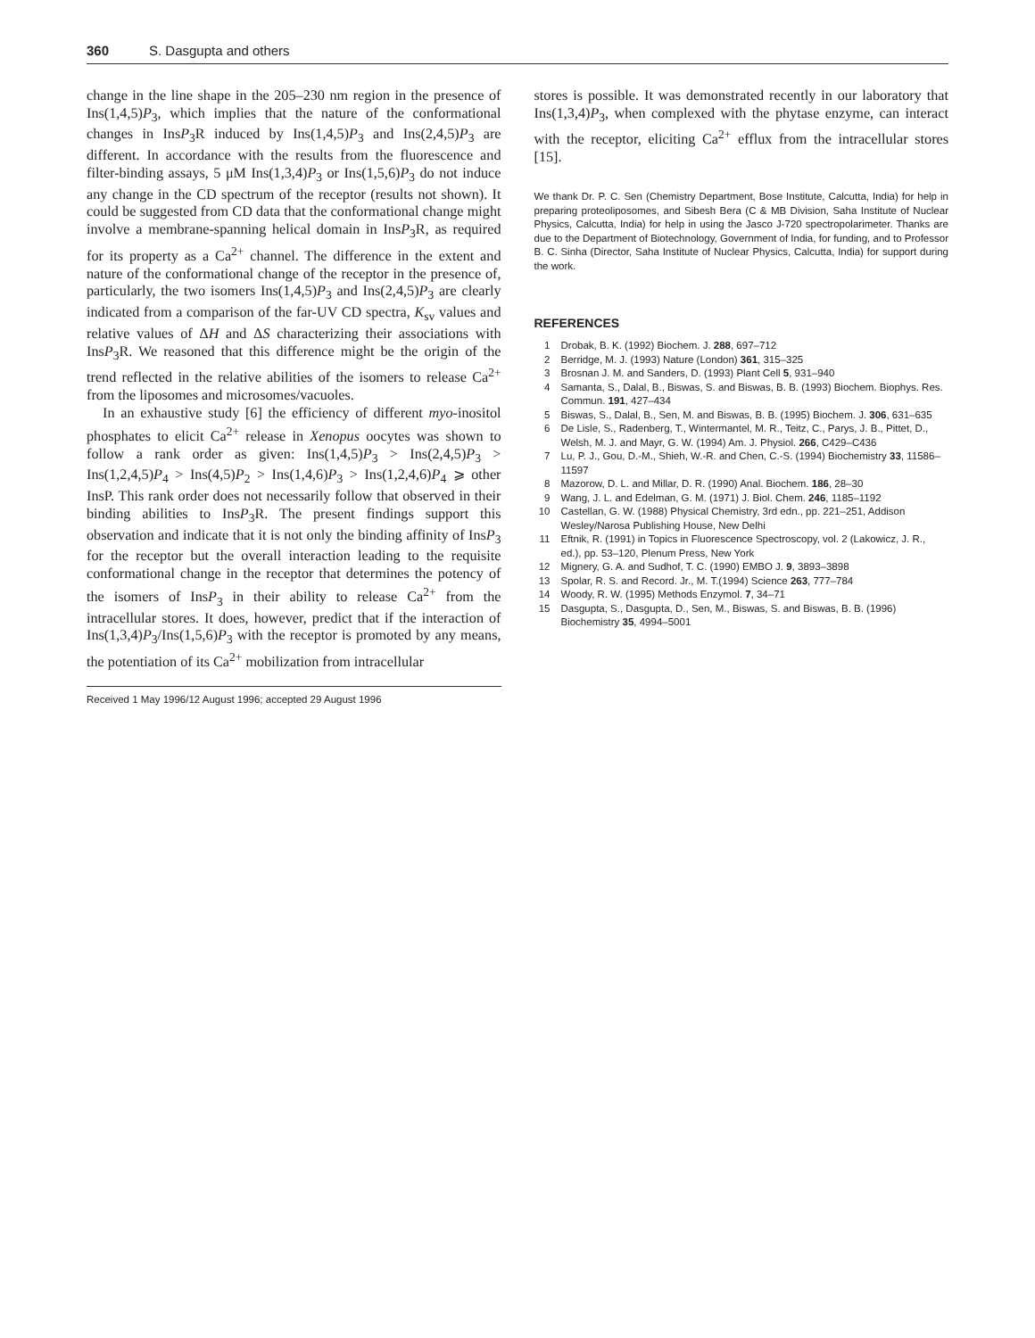360 S. Dasgupta and others
change in the line shape in the 205–230 nm region in the presence of Ins(1,4,5)P<sub>3</sub>, which implies that the nature of the conformational changes in InsP<sub>3</sub>R induced by Ins(1,4,5)P<sub>3</sub> and Ins(2,4,5)P<sub>3</sub> are different. In accordance with the results from the fluorescence and filter-binding assays, 5 μM Ins(1,3,4)P<sub>3</sub> or Ins(1,5,6)P<sub>3</sub> do not induce any change in the CD spectrum of the receptor (results not shown). It could be suggested from CD data that the conformational change might involve a membrane-spanning helical domain in InsP<sub>3</sub>R, as required for its property as a Ca<sup>2+</sup> channel. The difference in the extent and nature of the conformational change of the receptor in the presence of, particularly, the two isomers Ins(1,4,5)P<sub>3</sub> and Ins(2,4,5)P<sub>3</sub> are clearly indicated from a comparison of the far-UV CD spectra, K<sub>sv</sub> values and relative values of ΔH and ΔS characterizing their associations with InsP<sub>3</sub>R. We reasoned that this difference might be the origin of the trend reflected in the relative abilities of the isomers to release Ca<sup>2+</sup> from the liposomes and microsomes/vacuoles.
In an exhaustive study [6] the efficiency of different myo-inositol phosphates to elicit Ca<sup>2+</sup> release in Xenopus oocytes was shown to follow a rank order as given: Ins(1,4,5)P<sub>3</sub> > Ins(2,4,5)P<sub>3</sub> > Ins(1,2,4,5)P<sub>4</sub> > Ins(4,5)P<sub>2</sub> > Ins(1,4,6)P<sub>3</sub> > Ins(1,2,4,6)P<sub>4</sub> ⩾ other InsP. This rank order does not necessarily follow that observed in their binding abilities to InsP<sub>3</sub>R. The present findings support this observation and indicate that it is not only the binding affinity of InsP<sub>3</sub> for the receptor but the overall interaction leading to the requisite conformational change in the receptor that determines the potency of the isomers of InsP<sub>3</sub> in their ability to release Ca<sup>2+</sup> from the intracellular stores. It does, however, predict that if the interaction of Ins(1,3,4)P<sub>3</sub>/Ins(1,5,6)P<sub>3</sub> with the receptor is promoted by any means, the potentiation of its Ca<sup>2+</sup> mobilization from intracellular
Received 1 May 1996/12 August 1996; accepted 29 August 1996
stores is possible. It was demonstrated recently in our laboratory that Ins(1,3,4)P<sub>3</sub>, when complexed with the phytase enzyme, can interact with the receptor, eliciting Ca<sup>2+</sup> efflux from the intracellular stores [15].
We thank Dr. P. C. Sen (Chemistry Department, Bose Institute, Calcutta, India) for help in preparing proteoliposomes, and Sibesh Bera (C & MB Division, Saha Institute of Nuclear Physics, Calcutta, India) for help in using the Jasco J-720 spectropolarimeter. Thanks are due to the Department of Biotechnology, Government of India, for funding, and to Professor B. C. Sinha (Director, Saha Institute of Nuclear Physics, Calcutta, India) for support during the work.
REFERENCES
1 Drobak, B. K. (1992) Biochem. J. 288, 697–712
2 Berridge, M. J. (1993) Nature (London) 361, 315–325
3 Brosnan J. M. and Sanders, D. (1993) Plant Cell 5, 931–940
4 Samanta, S., Dalal, B., Biswas, S. and Biswas, B. B. (1993) Biochem. Biophys. Res. Commun. 191, 427–434
5 Biswas, S., Dalal, B., Sen, M. and Biswas, B. B. (1995) Biochem. J. 306, 631–635
6 De Lisle, S., Radenberg, T., Wintermantel, M. R., Teitz, C., Parys, J. B., Pittet, D., Welsh, M. J. and Mayr, G. W. (1994) Am. J. Physiol. 266, C429–C436
7 Lu, P. J., Gou, D.-M., Shieh, W.-R. and Chen, C.-S. (1994) Biochemistry 33, 11586–11597
8 Mazorow, D. L. and Millar, D. R. (1990) Anal. Biochem. 186, 28–30
9 Wang, J. L. and Edelman, G. M. (1971) J. Biol. Chem. 246, 1185–1192
10 Castellan, G. W. (1988) Physical Chemistry, 3rd edn., pp. 221–251, Addison Wesley/Narosa Publishing House, New Delhi
11 Eftnik, R. (1991) in Topics in Fluorescence Spectroscopy, vol. 2 (Lakowicz, J. R., ed.), pp. 53–120, Plenum Press, New York
12 Mignery, G. A. and Sudhof, T. C. (1990) EMBO J. 9, 3893–3898
13 Spolar, R. S. and Record. Jr., M. T.(1994) Science 263, 777–784
14 Woody, R. W. (1995) Methods Enzymol. 7, 34–71
15 Dasgupta, S., Dasgupta, D., Sen, M., Biswas, S. and Biswas, B. B. (1996) Biochemistry 35, 4994–5001